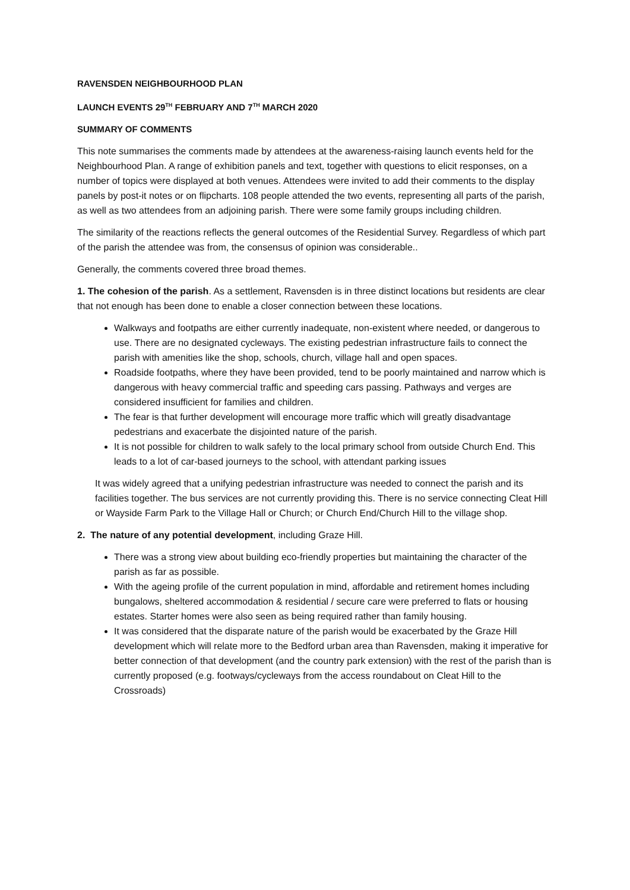RAVENSDEN NEIGHBOURHOOD PLAN
LAUNCH EVENTS 29<sup>TH</sup> FEBRUARY AND 7<sup>TH</sup> MARCH 2020
SUMMARY OF COMMENTS
This note summarises the comments made by attendees at the awareness-raising launch events held for the Neighbourhood Plan. A range of exhibition panels and text, together with questions to elicit responses, on a number of topics were displayed at both venues. Attendees were invited to add their comments to the display panels by post-it notes or on flipcharts. 108 people attended the two events, representing all parts of the parish, as well as two attendees from an adjoining parish. There were some family groups including children.
The similarity of the reactions reflects the general outcomes of the Residential Survey. Regardless of which part of the parish the attendee was from, the consensus of opinion was considerable..
Generally, the comments covered three broad themes.
1. The cohesion of the parish. As a settlement, Ravensden is in three distinct locations but residents are clear that not enough has been done to enable a closer connection between these locations.
Walkways and footpaths are either currently inadequate, non-existent where needed, or dangerous to use. There are no designated cycleways. The existing pedestrian infrastructure fails to connect the parish with amenities like the shop, schools, church, village hall and open spaces.
Roadside footpaths, where they have been provided, tend to be poorly maintained and narrow which is dangerous with heavy commercial traffic and speeding cars passing. Pathways and verges are considered insufficient for families and children.
The fear is that further development will encourage more traffic which will greatly disadvantage pedestrians and exacerbate the disjointed nature of the parish.
It is not possible for children to walk safely to the local primary school from outside Church End. This leads to a lot of car-based journeys to the school, with attendant parking issues
It was widely agreed that a unifying pedestrian infrastructure was needed to connect the parish and its facilities together. The bus services are not currently providing this. There is no service connecting Cleat Hill or Wayside Farm Park to the Village Hall or Church; or Church End/Church Hill to the village shop.
2. The nature of any potential development, including Graze Hill.
There was a strong view about building eco-friendly properties but maintaining the character of the parish as far as possible.
With the ageing profile of the current population in mind, affordable and retirement homes including bungalows, sheltered accommodation & residential / secure care were preferred to flats or housing estates. Starter homes were also seen as being required rather than family housing.
It was considered that the disparate nature of the parish would be exacerbated by the Graze Hill development which will relate more to the Bedford urban area than Ravensden, making it imperative for better connection of that development (and the country park extension) with the rest of the parish than is currently proposed (e.g. footways/cycleways from the access roundabout on Cleat Hill to the Crossroads)